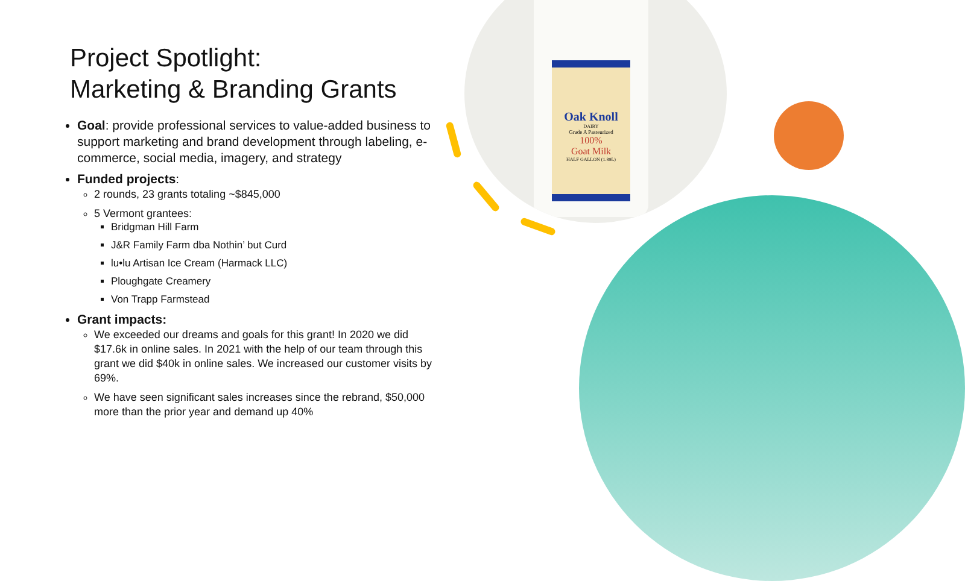Oak Knoll
DAIRY
Grade A Pasteurized
100%
Goat Milk
HALF GALLON (1.89L)
Project Spotlight:
Marketing & Branding Grants
Goal: provide professional services to value-added business to support marketing and brand development through labeling, e-commerce, social media, imagery, and strategy
Funded projects:
2 rounds, 23 grants totaling ~$845,000
5 Vermont grantees:
Bridgman Hill Farm
J&R Family Farm dba Nothin’ but Curd
lu•lu Artisan Ice Cream (Harmack LLC)
Ploughgate Creamery
Von Trapp Farmstead
Grant impacts:
We exceeded our dreams and goals for this grant! In 2020 we did $17.6k in online sales. In 2021 with the help of our team through this grant we did $40k in online sales. We increased our customer visits by 69%.
We have seen significant sales increases since the rebrand, $50,000 more than the prior year and demand up 40%